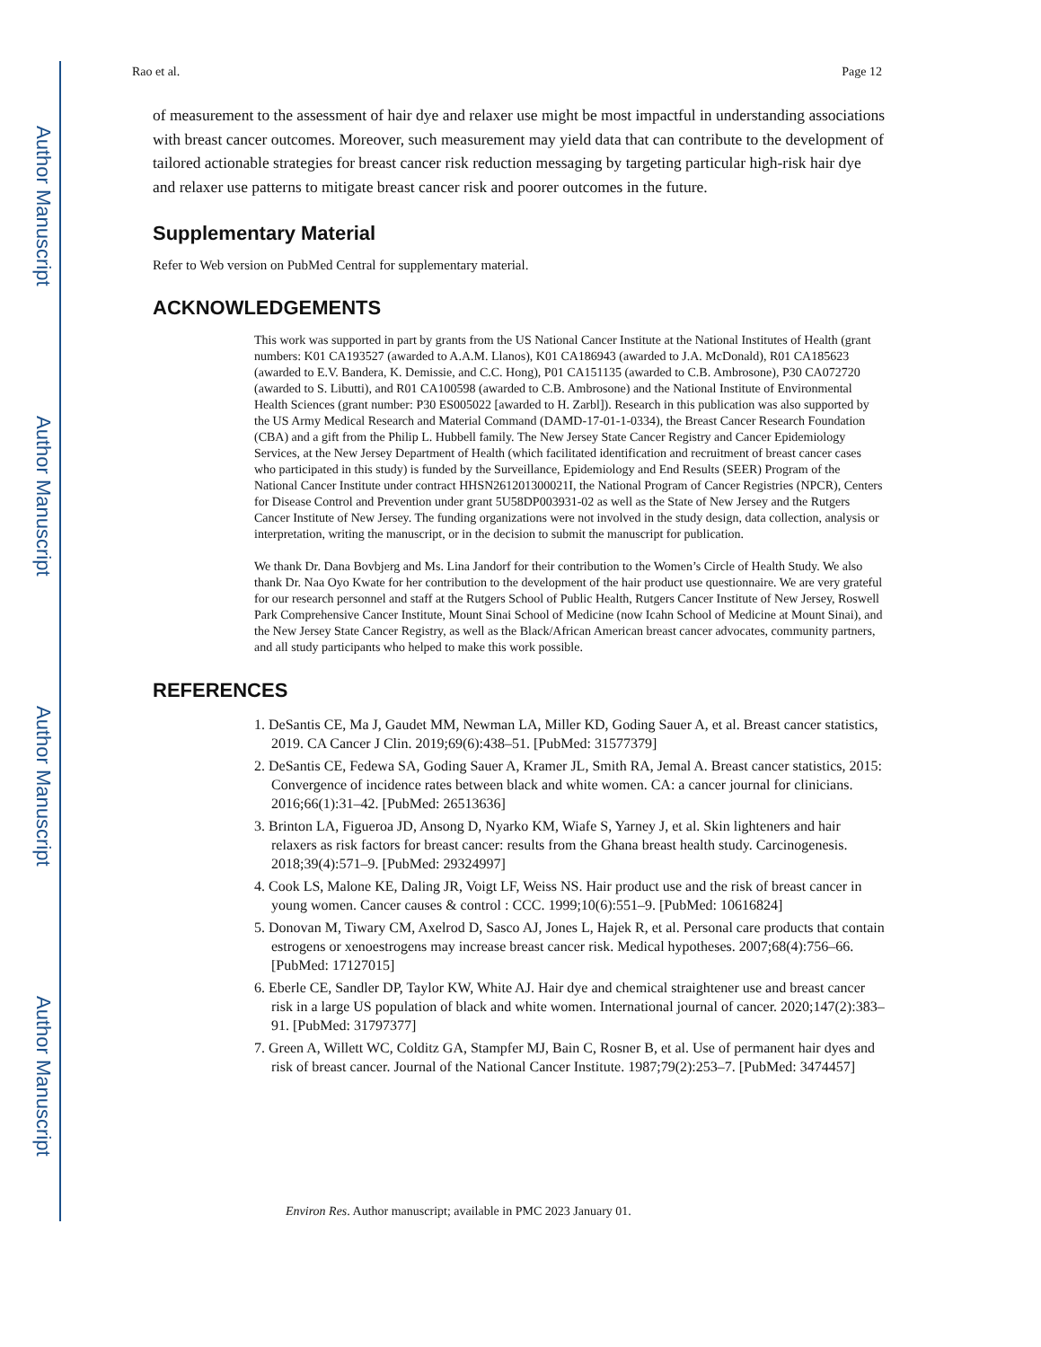Author Manuscript
Author Manuscript
Author Manuscript
Author Manuscript
Rao et al. Page 12
of measurement to the assessment of hair dye and relaxer use might be most impactful in understanding associations with breast cancer outcomes. Moreover, such measurement may yield data that can contribute to the development of tailored actionable strategies for breast cancer risk reduction messaging by targeting particular high-risk hair dye and relaxer use patterns to mitigate breast cancer risk and poorer outcomes in the future.
Supplementary Material
Refer to Web version on PubMed Central for supplementary material.
ACKNOWLEDGEMENTS
This work was supported in part by grants from the US National Cancer Institute at the National Institutes of Health (grant numbers: K01 CA193527 (awarded to A.A.M. Llanos), K01 CA186943 (awarded to J.A. McDonald), R01 CA185623 (awarded to E.V. Bandera, K. Demissie, and C.C. Hong), P01 CA151135 (awarded to C.B. Ambrosone), P30 CA072720 (awarded to S. Libutti), and R01 CA100598 (awarded to C.B. Ambrosone) and the National Institute of Environmental Health Sciences (grant number: P30 ES005022 [awarded to H. Zarbl]). Research in this publication was also supported by the US Army Medical Research and Material Command (DAMD-17-01-1-0334), the Breast Cancer Research Foundation (CBA) and a gift from the Philip L. Hubbell family. The New Jersey State Cancer Registry and Cancer Epidemiology Services, at the New Jersey Department of Health (which facilitated identification and recruitment of breast cancer cases who participated in this study) is funded by the Surveillance, Epidemiology and End Results (SEER) Program of the National Cancer Institute under contract HHSN261201300021I, the National Program of Cancer Registries (NPCR), Centers for Disease Control and Prevention under grant 5U58DP003931-02 as well as the State of New Jersey and the Rutgers Cancer Institute of New Jersey. The funding organizations were not involved in the study design, data collection, analysis or interpretation, writing the manuscript, or in the decision to submit the manuscript for publication.
We thank Dr. Dana Bovbjerg and Ms. Lina Jandorf for their contribution to the Women’s Circle of Health Study. We also thank Dr. Naa Oyo Kwate for her contribution to the development of the hair product use questionnaire. We are very grateful for our research personnel and staff at the Rutgers School of Public Health, Rutgers Cancer Institute of New Jersey, Roswell Park Comprehensive Cancer Institute, Mount Sinai School of Medicine (now Icahn School of Medicine at Mount Sinai), and the New Jersey State Cancer Registry, as well as the Black/African American breast cancer advocates, community partners, and all study participants who helped to make this work possible.
REFERENCES
1. DeSantis CE, Ma J, Gaudet MM, Newman LA, Miller KD, Goding Sauer A, et al. Breast cancer statistics, 2019. CA Cancer J Clin. 2019;69(6):438–51. [PubMed: 31577379]
2. DeSantis CE, Fedewa SA, Goding Sauer A, Kramer JL, Smith RA, Jemal A. Breast cancer statistics, 2015: Convergence of incidence rates between black and white women. CA: a cancer journal for clinicians. 2016;66(1):31–42. [PubMed: 26513636]
3. Brinton LA, Figueroa JD, Ansong D, Nyarko KM, Wiafe S, Yarney J, et al. Skin lighteners and hair relaxers as risk factors for breast cancer: results from the Ghana breast health study. Carcinogenesis. 2018;39(4):571–9. [PubMed: 29324997]
4. Cook LS, Malone KE, Daling JR, Voigt LF, Weiss NS. Hair product use and the risk of breast cancer in young women. Cancer causes & control : CCC. 1999;10(6):551–9. [PubMed: 10616824]
5. Donovan M, Tiwary CM, Axelrod D, Sasco AJ, Jones L, Hajek R, et al. Personal care products that contain estrogens or xenoestrogens may increase breast cancer risk. Medical hypotheses. 2007;68(4):756–66. [PubMed: 17127015]
6. Eberle CE, Sandler DP, Taylor KW, White AJ. Hair dye and chemical straightener use and breast cancer risk in a large US population of black and white women. International journal of cancer. 2020;147(2):383–91. [PubMed: 31797377]
7. Green A, Willett WC, Colditz GA, Stampfer MJ, Bain C, Rosner B, et al. Use of permanent hair dyes and risk of breast cancer. Journal of the National Cancer Institute. 1987;79(2):253–7. [PubMed: 3474457]
Environ Res. Author manuscript; available in PMC 2023 January 01.